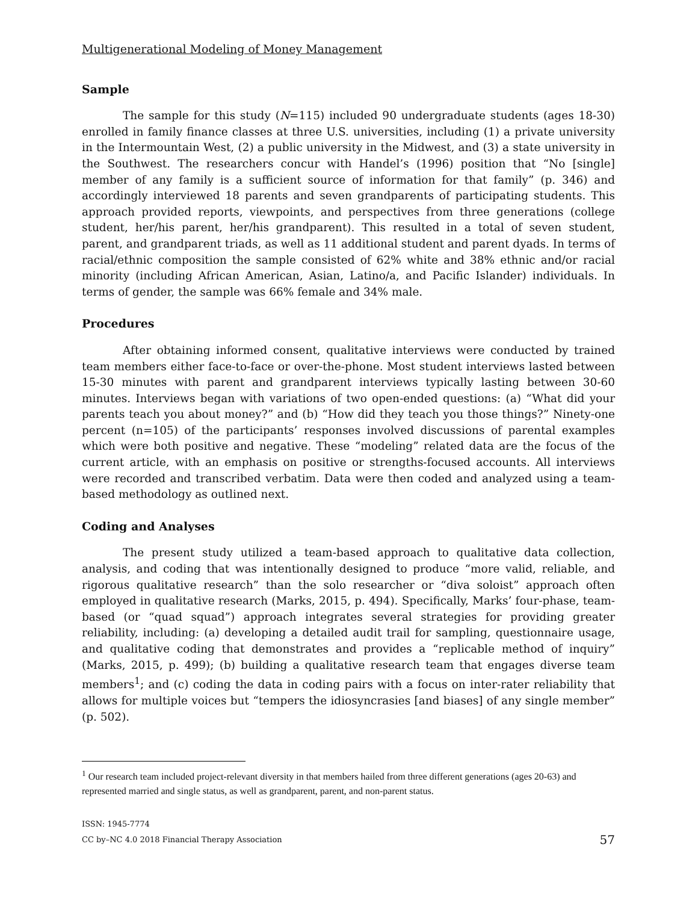Multigenerational Modeling of Money Management
Sample
The sample for this study (N=115) included 90 undergraduate students (ages 18-30) enrolled in family finance classes at three U.S. universities, including (1) a private university in the Intermountain West, (2) a public university in the Midwest, and (3) a state university in the Southwest. The researchers concur with Handel’s (1996) position that “No [single] member of any family is a sufficient source of information for that family” (p. 346) and accordingly interviewed 18 parents and seven grandparents of participating students. This approach provided reports, viewpoints, and perspectives from three generations (college student, her/his parent, her/his grandparent). This resulted in a total of seven student, parent, and grandparent triads, as well as 11 additional student and parent dyads. In terms of racial/ethnic composition the sample consisted of 62% white and 38% ethnic and/or racial minority (including African American, Asian, Latino/a, and Pacific Islander) individuals. In terms of gender, the sample was 66% female and 34% male.
Procedures
After obtaining informed consent, qualitative interviews were conducted by trained team members either face-to-face or over-the-phone. Most student interviews lasted between 15-30 minutes with parent and grandparent interviews typically lasting between 30-60 minutes. Interviews began with variations of two open-ended questions: (a) “What did your parents teach you about money?” and (b) “How did they teach you those things?” Ninety-one percent (n=105) of the participants’ responses involved discussions of parental examples which were both positive and negative. These “modeling” related data are the focus of the current article, with an emphasis on positive or strengths-focused accounts. All interviews were recorded and transcribed verbatim. Data were then coded and analyzed using a team-based methodology as outlined next.
Coding and Analyses
The present study utilized a team-based approach to qualitative data collection, analysis, and coding that was intentionally designed to produce “more valid, reliable, and rigorous qualitative research” than the solo researcher or “diva soloist” approach often employed in qualitative research (Marks, 2015, p. 494). Specifically, Marks’ four-phase, team-based (or “quad squad”) approach integrates several strategies for providing greater reliability, including: (a) developing a detailed audit trail for sampling, questionnaire usage, and qualitative coding that demonstrates and provides a “replicable method of inquiry” (Marks, 2015, p. 499); (b) building a qualitative research team that engages diverse team members<sup>1</sup>; and (c) coding the data in coding pairs with a focus on inter-rater reliability that allows for multiple voices but “tempers the idiosyncrasies [and biases] of any single member” (p. 502).
<sup>1</sup> Our research team included project-relevant diversity in that members hailed from three different generations (ages 20-63) and represented married and single status, as well as grandparent, parent, and non-parent status.
ISSN: 1945-7774
CC by–NC 4.0 2018 Financial Therapy Association
57